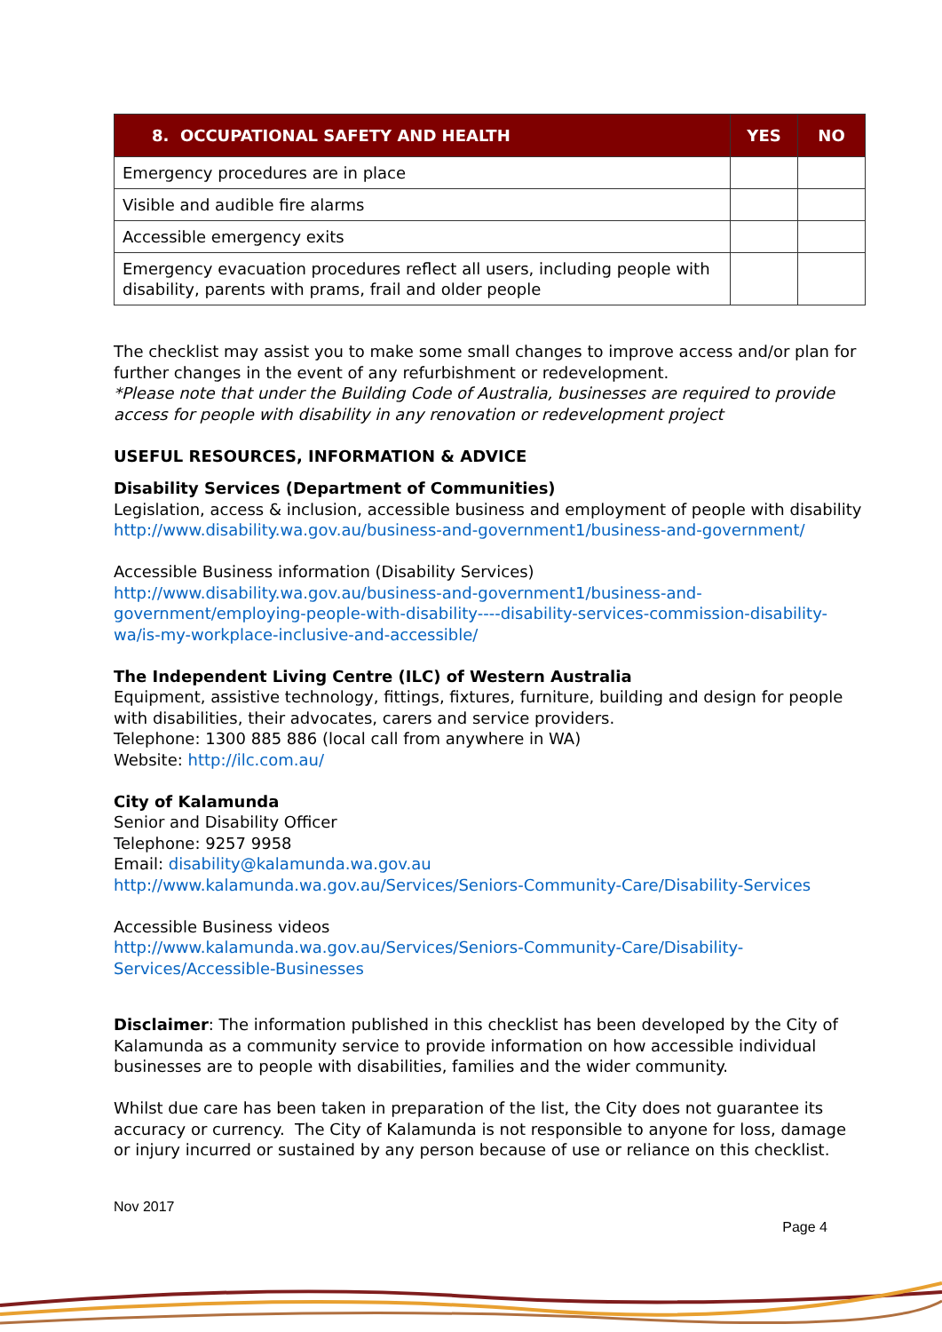| 8. OCCUPATIONAL SAFETY AND HEALTH | YES | NO |
| --- | --- | --- |
| Emergency procedures are in place | | |
| Visible and audible fire alarms | | |
| Accessible emergency exits | | |
| Emergency evacuation procedures reflect all users, including people with disability, parents with prams, frail and older people | | |
The checklist may assist you to make some small changes to improve access and/or plan for further changes in the event of any refurbishment or redevelopment.
*Please note that under the Building Code of Australia, businesses are required to provide access for people with disability in any renovation or redevelopment project
USEFUL RESOURCES, INFORMATION & ADVICE
Disability Services (Department of Communities)
Legislation, access & inclusion, accessible business and employment of people with disability
http://www.disability.wa.gov.au/business-and-government1/business-and-government/
Accessible Business information (Disability Services)
http://www.disability.wa.gov.au/business-and-government1/business-and-government/employing-people-with-disability----disability-services-commission-disability-wa/is-my-workplace-inclusive-and-accessible/
The Independent Living Centre (ILC) of Western Australia
Equipment, assistive technology, fittings, fixtures, furniture, building and design for people with disabilities, their advocates, carers and service providers.
Telephone: 1300 885 886 (local call from anywhere in WA)
Website: http://ilc.com.au/
City of Kalamunda
Senior and Disability Officer
Telephone: 9257 9958
Email: disability@kalamunda.wa.gov.au
http://www.kalamunda.wa.gov.au/Services/Seniors-Community-Care/Disability-Services
Accessible Business videos
http://www.kalamunda.wa.gov.au/Services/Seniors-Community-Care/Disability-Services/Accessible-Businesses
Disclaimer: The information published in this checklist has been developed by the City of Kalamunda as a community service to provide information on how accessible individual businesses are to people with disabilities, families and the wider community.
Whilst due care has been taken in preparation of the list, the City does not guarantee its accuracy or currency. The City of Kalamunda is not responsible to anyone for loss, damage or injury incurred or sustained by any person because of use or reliance on this checklist.
Nov 2017
Page 4